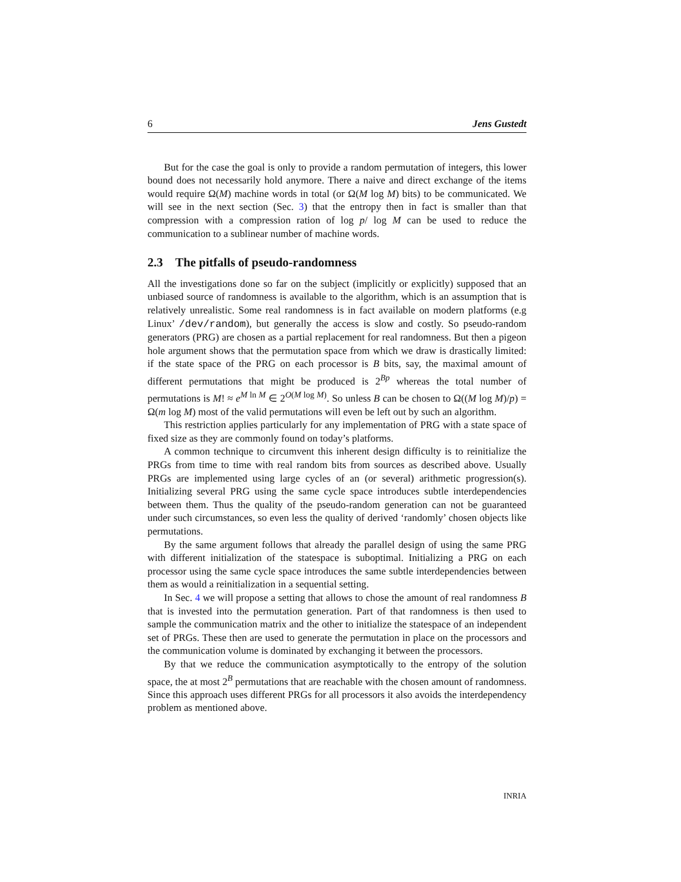6 Jens Gustedt
But for the case the goal is only to provide a random permutation of integers, this lower bound does not necessarily hold anymore. There a naive and direct exchange of the items would require Ω(M) machine words in total (or Ω(M log M) bits) to be communicated. We will see in the next section (Sec. 3) that the entropy then in fact is smaller than that compression with a compression ration of log p/ log M can be used to reduce the communication to a sublinear number of machine words.
2.3 The pitfalls of pseudo-randomness
All the investigations done so far on the subject (implicitly or explicitly) supposed that an unbiased source of randomness is available to the algorithm, which is an assumption that is relatively unrealistic. Some real randomness is in fact available on modern platforms (e.g Linux’ /dev/random), but generally the access is slow and costly. So pseudo-random generators (PRG) are chosen as a partial replacement for real randomness. But then a pigeon hole argument shows that the permutation space from which we draw is drastically limited: if the state space of the PRG on each processor is B bits, say, the maximal amount of different permutations that might be produced is 2<sup>Bp</sup> whereas the total number of permutations is M! ≈ e<sup>M ln M</sup> ∈ 2<sup>O(M log M)</sup>. So unless B can be chosen to Ω((M log M)/p) = Ω(m log M) most of the valid permutations will even be left out by such an algorithm.
This restriction applies particularly for any implementation of PRG with a state space of fixed size as they are commonly found on today’s platforms.
A common technique to circumvent this inherent design difficulty is to reinitialize the PRGs from time to time with real random bits from sources as described above. Usually PRGs are implemented using large cycles of an (or several) arithmetic progression(s). Initializing several PRG using the same cycle space introduces subtle interdependencies between them. Thus the quality of the pseudo-random generation can not be guaranteed under such circumstances, so even less the quality of derived ‘randomly’ chosen objects like permutations.
By the same argument follows that already the parallel design of using the same PRG with different initialization of the statespace is suboptimal. Initializing a PRG on each processor using the same cycle space introduces the same subtle interdependencies between them as would a reinitialization in a sequential setting.
In Sec. 4 we will propose a setting that allows to chose the amount of real randomness B that is invested into the permutation generation. Part of that randomness is then used to sample the communication matrix and the other to initialize the statespace of an independent set of PRGs. These then are used to generate the permutation in place on the processors and the communication volume is dominated by exchanging it between the processors.
By that we reduce the communication asymptotically to the entropy of the solution space, the at most 2<sup>B</sup> permutations that are reachable with the chosen amount of randomness. Since this approach uses different PRGs for all processors it also avoids the interdependency problem as mentioned above.
INRIA